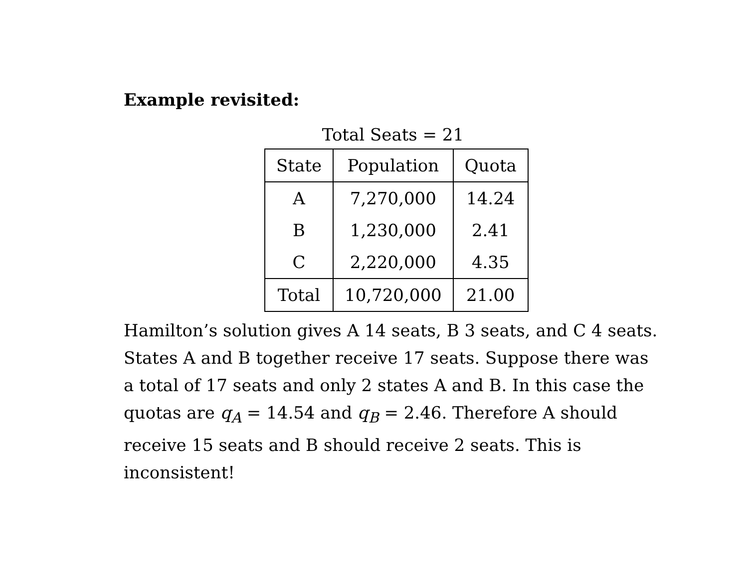Example revisited:
Total Seats = 21
| State | Population | Quota |
| --- | --- | --- |
| A | 7,270,000 | 14.24 |
| B | 1,230,000 | 2.41 |
| C | 2,220,000 | 4.35 |
| Total | 10,720,000 | 21.00 |
Hamilton’s solution gives A 14 seats, B 3 seats, and C 4 seats. States A and B together receive 17 seats. Suppose there was a total of 17 seats and only 2 states A and B. In this case the quotas are q<sub>A</sub> = 14.54 and q<sub>B</sub> = 2.46. Therefore A should receive 15 seats and B should receive 2 seats. This is inconsistent!